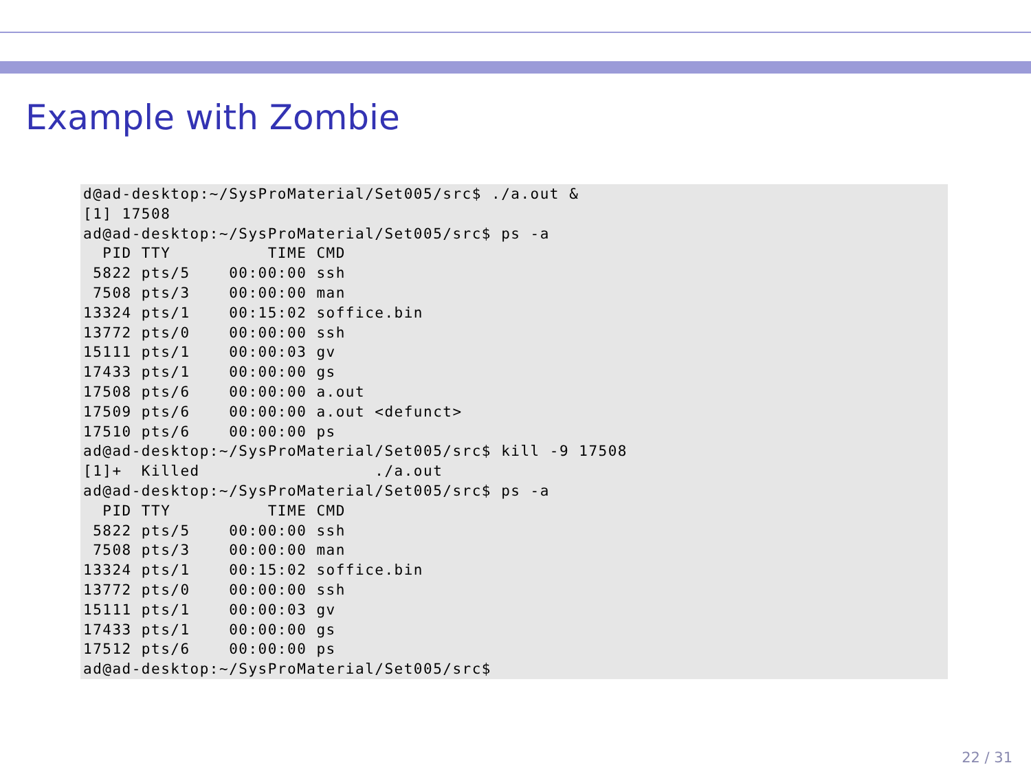Example with Zombie
d@ad-desktop:~/SysProMaterial/Set005/src$ ./a.out &
[1] 17508
ad@ad-desktop:~/SysProMaterial/Set005/src$ ps -a
  PID TTY          TIME CMD
 5822 pts/5    00:00:00 ssh
 7508 pts/3    00:00:00 man
13324 pts/1    00:15:02 soffice.bin
13772 pts/0    00:00:00 ssh
15111 pts/1    00:00:03 gv
17433 pts/1    00:00:00 gs
17508 pts/6    00:00:00 a.out
17509 pts/6    00:00:00 a.out <defunct>
17510 pts/6    00:00:00 ps
ad@ad-desktop:~/SysProMaterial/Set005/src$ kill -9 17508
[1]+  Killed                  ./a.out
ad@ad-desktop:~/SysProMaterial/Set005/src$ ps -a
  PID TTY          TIME CMD
 5822 pts/5    00:00:00 ssh
 7508 pts/3    00:00:00 man
13324 pts/1    00:15:02 soffice.bin
13772 pts/0    00:00:00 ssh
15111 pts/1    00:00:03 gv
17433 pts/1    00:00:00 gs
17512 pts/6    00:00:00 ps
ad@ad-desktop:~/SysProMaterial/Set005/src$
22 / 31